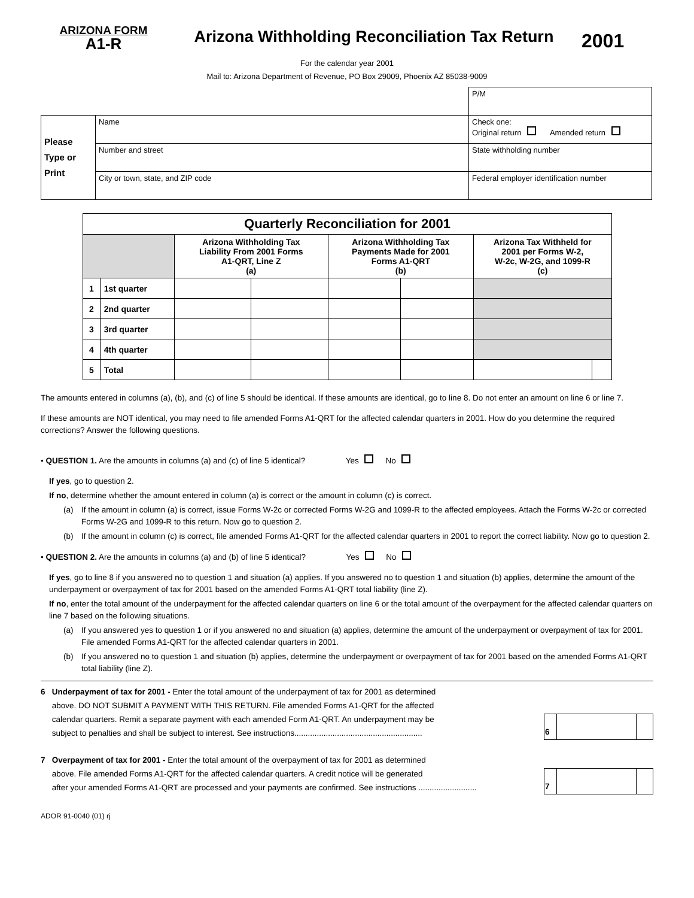ARIZONA FORM
A1-R
Arizona Withholding Reconciliation Tax Return
2001
For the calendar year 2001
Mail to: Arizona Department of Revenue, PO Box 29009, Phoenix AZ 85038-9009
| | | P/M |
| Please Type or Print | Name | Check one: Original return Amended return |
| | Number and street | State withholding number |
| | City or town, state, and ZIP code | Federal employer identification number |
| Quarterly Reconciliation for 2001 | | | | | | | |
| --- | --- | --- | --- | --- | --- | --- | --- |
| | | Arizona Withholding Tax Liability From 2001 Forms A1-QRT, Line Z (a) | | Arizona Withholding Tax Payments Made for 2001 Forms A1-QRT (b) | | Arizona Tax Withheld for 2001 per Forms W-2, W-2c, W-2G, and 1099-R (c) | |
| 1 | 1st quarter | | | | | | |
| 2 | 2nd quarter | | | | | | |
| 3 | 3rd quarter | | | | | | |
| 4 | 4th quarter | | | | | | |
| 5 | Total | | | | | | |
The amounts entered in columns (a), (b), and (c) of line 5 should be identical. If these amounts are identical, go to line 8. Do not enter an amount on line 6 or line 7.
If these amounts are NOT identical, you may need to file amended Forms A1-QRT for the affected calendar quarters in 2001. How do you determine the required corrections? Answer the following questions.
• QUESTION 1. Are the amounts in columns (a) and (c) of line 5 identical? Yes No
If yes, go to question 2.
If no, determine whether the amount entered in column (a) is correct or the amount in column (c) is correct.
(a) If the amount in column (a) is correct, issue Forms W-2c or corrected Forms W-2G and 1099-R to the affected employees. Attach the Forms W-2c or corrected Forms W-2G and 1099-R to this return. Now go to question 2.
(b) If the amount in column (c) is correct, file amended Forms A1-QRT for the affected calendar quarters in 2001 to report the correct liability. Now go to question 2.
• QUESTION 2. Are the amounts in columns (a) and (b) of line 5 identical? Yes No
If yes, go to line 8 if you answered no to question 1 and situation (a) applies. If you answered no to question 1 and situation (b) applies, determine the amount of the underpayment or overpayment of tax for 2001 based on the amended Forms A1-QRT total liability (line Z).
If no, enter the total amount of the underpayment for the affected calendar quarters on line 6 or the total amount of the overpayment for the affected calendar quarters on line 7 based on the following situations.
(a) If you answered yes to question 1 or if you answered no and situation (a) applies, determine the amount of the underpayment or overpayment of tax for 2001. File amended Forms A1-QRT for the affected calendar quarters in 2001.
(b) If you answered no to question 1 and situation (b) applies, determine the underpayment or overpayment of tax for 2001 based on the amended Forms A1-QRT total liability (line Z).
6 Underpayment of tax for 2001 - Enter the total amount of the underpayment of tax for 2001 as determined
above. DO NOT SUBMIT A PAYMENT WITH THIS RETURN. File amended Forms A1-QRT for the affected
calendar quarters. Remit a separate payment with each amended Form A1-QRT. An underpayment may be
subject to penalties and shall be subject to interest. See instructions.........................................................
| 6 | | |
7 Overpayment of tax for 2001 - Enter the total amount of the overpayment of tax for 2001 as determined
above. File amended Forms A1-QRT for the affected calendar quarters. A credit notice will be generated
after your amended Forms A1-QRT are processed and your payments are confirmed. See instructions ..........................
| 7 | | |
ADOR 91-0040 (01) rj